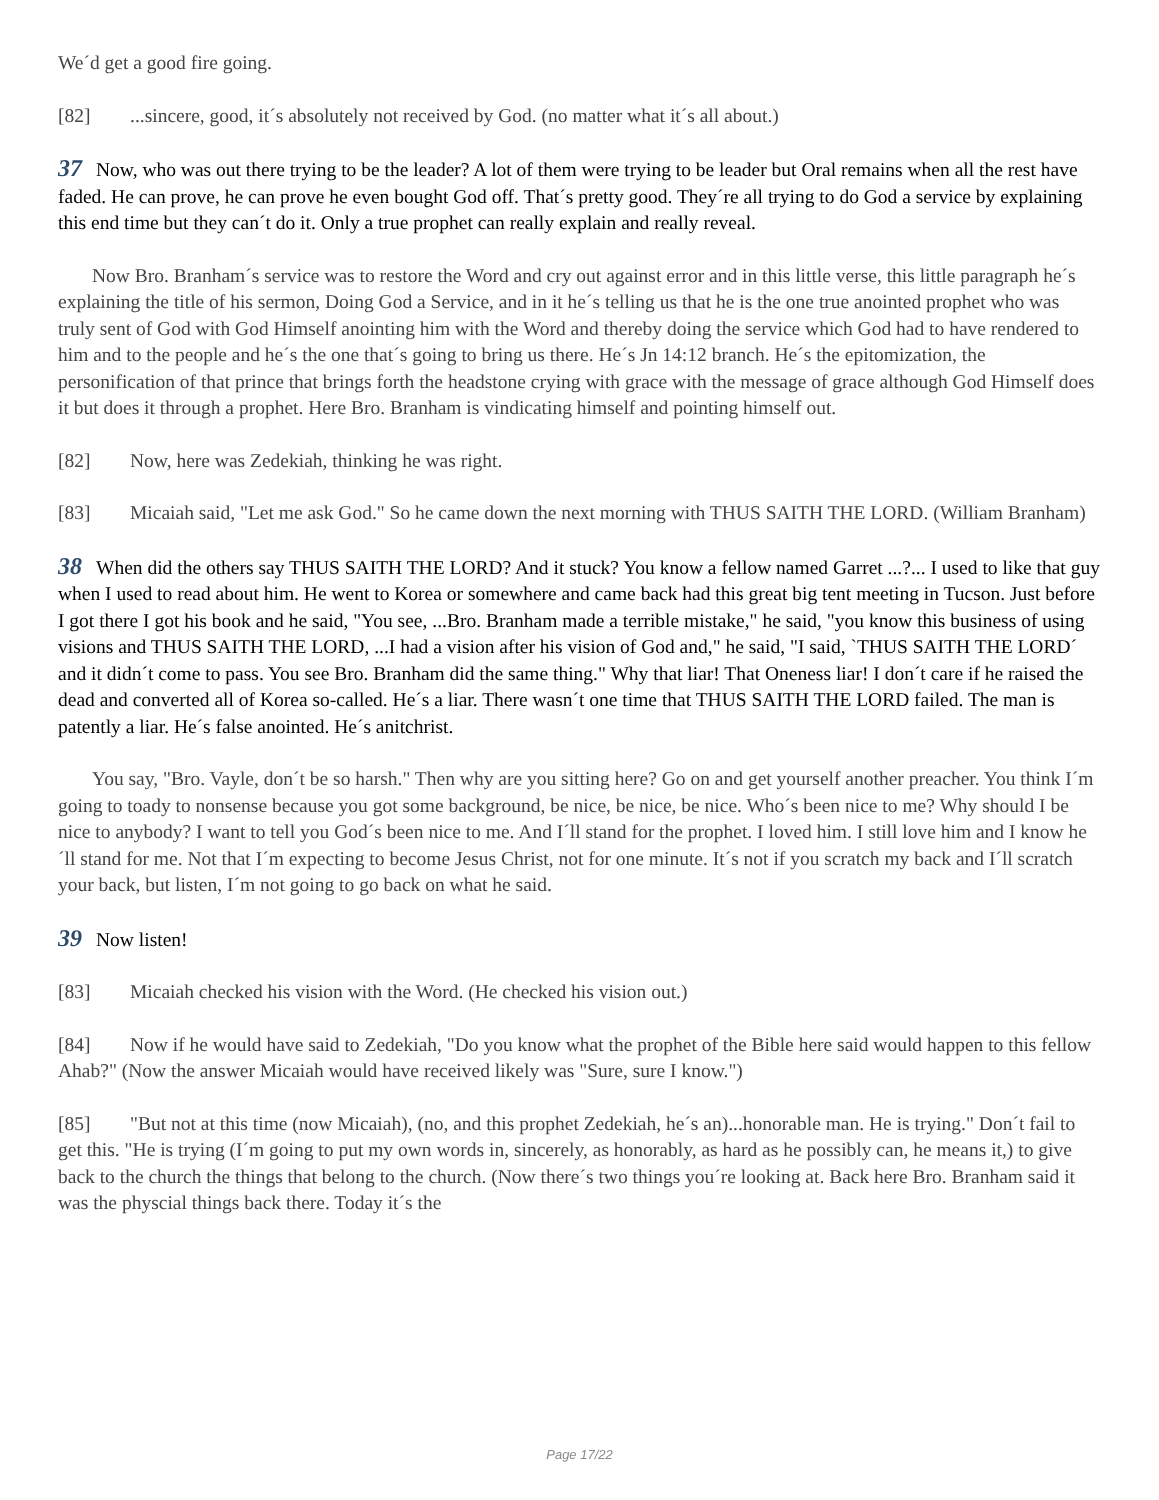We´d get a good fire going.
[82]...sincere, good, it´s absolutely not received by God. (no matter what it´s all about.)
37 Now, who was out there trying to be the leader? A lot of them were trying to be leader but Oral remains when all the rest have faded. He can prove, he can prove he even bought God off. That´s pretty good. They´re all trying to do God a service by explaining this end time but they can´t do it. Only a true prophet can really explain and really reveal.
Now Bro. Branham´s service was to restore the Word and cry out against error and in this little verse, this little paragraph he´s explaining the title of his sermon, Doing God a Service, and in it he´s telling us that he is the one true anointed prophet who was truly sent of God with God Himself anointing him with the Word and thereby doing the service which God had to have rendered to him and to the people and he´s the one that´s going to bring us there. He´s Jn 14:12 branch. He´s the epitomization, the personification of that prince that brings forth the headstone crying with grace with the message of grace although God Himself does it but does it through a prophet. Here Bro. Branham is vindicating himself and pointing himself out.
[82] Now, here was Zedekiah, thinking he was right.
[83] Micaiah said, "Let me ask God." So he came down the next morning with THUS SAITH THE LORD. (William Branham)
38 When did the others say THUS SAITH THE LORD? And it stuck? You know a fellow named Garret ...?... I used to like that guy when I used to read about him. He went to Korea or somewhere and came back had this great big tent meeting in Tucson. Just before I got there I got his book and he said, "You see, ...Bro. Branham made a terrible mistake," he said, "you know this business of using visions and THUS SAITH THE LORD, ...I had a vision after his vision of God and," he said, "I said, `THUS SAITH THE LORD´ and it didn´t come to pass. You see Bro. Branham did the same thing." Why that liar! That Oneness liar! I don´t care if he raised the dead and converted all of Korea so-called. He´s a liar. There wasn´t one time that THUS SAITH THE LORD failed. The man is patently a liar. He´s false anointed. He´s anitchrist.
You say, "Bro. Vayle, don´t be so harsh." Then why are you sitting here? Go on and get yourself another preacher. You think I´m going to toady to nonsense because you got some background, be nice, be nice, be nice. Who´s been nice to me? Why should I be nice to anybody? I want to tell you God´s been nice to me. And I´ll stand for the prophet. I loved him. I still love him and I know he´ll stand for me. Not that I´m expecting to become Jesus Christ, not for one minute. It´s not if you scratch my back and I´ll scratch your back, but listen, I´m not going to go back on what he said.
39 Now listen!
[83] Micaiah checked his vision with the Word. (He checked his vision out.)
[84] Now if he would have said to Zedekiah, "Do you know what the prophet of the Bible here said would happen to this fellow Ahab?" (Now the answer Micaiah would have received likely was "Sure, sure I know.")
[85] "But not at this time (now Micaiah), (no, and this prophet Zedekiah, he´s an)...honorable man. He is trying." Don´t fail to get this. "He is trying (I´m going to put my own words in, sincerely, as honorably, as hard as he possibly can, he means it,) to give back to the church the things that belong to the church. (Now there´s two things you´re looking at. Back here Bro. Branham said it was the physcial things back there. Today it´s the
Page 17/22